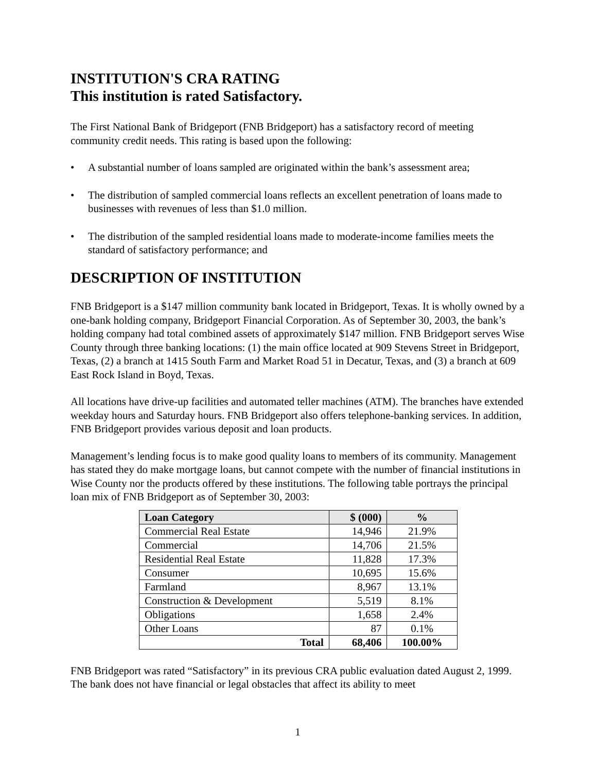INSTITUTION'S CRA RATING
This institution is rated Satisfactory.
The First National Bank of Bridgeport (FNB Bridgeport) has a satisfactory record of meeting community credit needs. This rating is based upon the following:
• A substantial number of loans sampled are originated within the bank’s assessment area;
• The distribution of sampled commercial loans reflects an excellent penetration of loans made to businesses with revenues of less than $1.0 million.
• The distribution of the sampled residential loans made to moderate-income families meets the standard of satisfactory performance; and
DESCRIPTION OF INSTITUTION
FNB Bridgeport is a $147 million community bank located in Bridgeport, Texas. It is wholly owned by a one-bank holding company, Bridgeport Financial Corporation. As of September 30, 2003, the bank’s holding company had total combined assets of approximately $147 million. FNB Bridgeport serves Wise County through three banking locations: (1) the main office located at 909 Stevens Street in Bridgeport, Texas, (2) a branch at 1415 South Farm and Market Road 51 in Decatur, Texas, and (3) a branch at 609 East Rock Island in Boyd, Texas.
All locations have drive-up facilities and automated teller machines (ATM). The branches have extended weekday hours and Saturday hours. FNB Bridgeport also offers telephone-banking services. In addition, FNB Bridgeport provides various deposit and loan products.
Management’s lending focus is to make good quality loans to members of its community. Management has stated they do make mortgage loans, but cannot compete with the number of financial institutions in Wise County nor the products offered by these institutions. The following table portrays the principal loan mix of FNB Bridgeport as of September 30, 2003:
| Loan Category | $ (000) | % |
| --- | --- | --- |
| Commercial Real Estate | 14,946 | 21.9% |
| Commercial | 14,706 | 21.5% |
| Residential Real Estate | 11,828 | 17.3% |
| Consumer | 10,695 | 15.6% |
| Farmland | 8,967 | 13.1% |
| Construction & Development | 5,519 | 8.1% |
| Obligations | 1,658 | 2.4% |
| Other Loans | 87 | 0.1% |
| Total | 68,406 | 100.00% |
FNB Bridgeport was rated “Satisfactory” in its previous CRA public evaluation dated August 2, 1999. The bank does not have financial or legal obstacles that affect its ability to meet
1